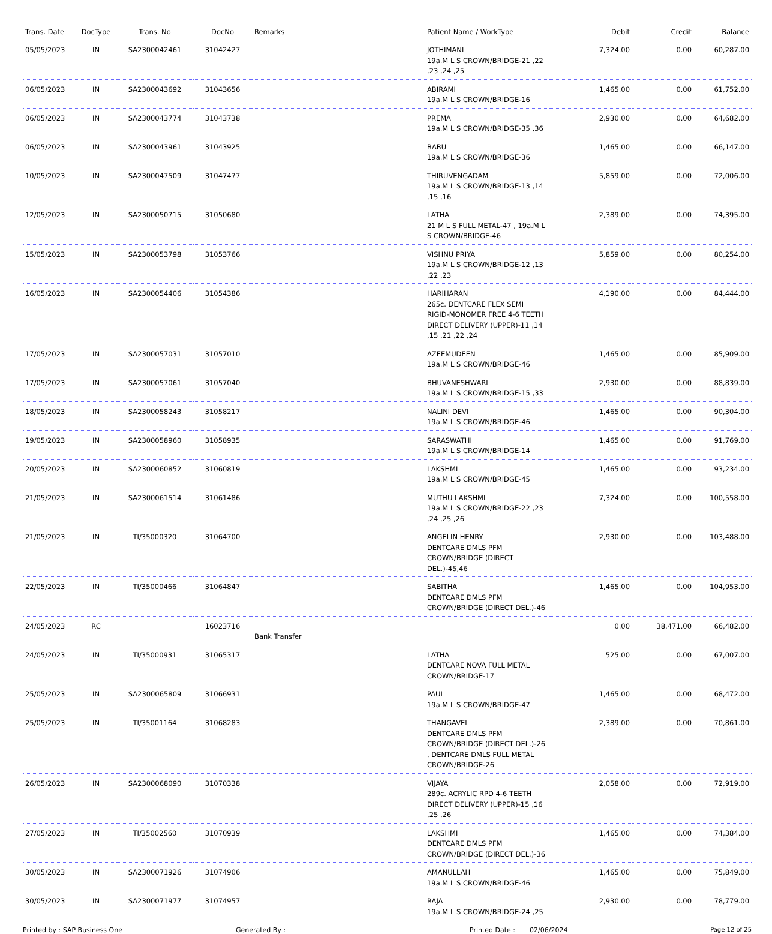| Trans. Date | DocType | Trans. No | DocNo | Remarks | Patient Name / WorkType | Debit | Credit | Balance |
| --- | --- | --- | --- | --- | --- | --- | --- | --- |
| 05/05/2023 | IN | SA2300042461 | 31042427 | | JOTHIMANI 19a.M L S CROWN/BRIDGE-21 ,22 ,23 ,24 ,25 | 7,324.00 | 0.00 | 60,287.00 |
| 06/05/2023 | IN | SA2300043692 | 31043656 | | ABIRAMI 19a.M L S CROWN/BRIDGE-16 | 1,465.00 | 0.00 | 61,752.00 |
| 06/05/2023 | IN | SA2300043774 | 31043738 | | PREMA 19a.M L S CROWN/BRIDGE-35 ,36 | 2,930.00 | 0.00 | 64,682.00 |
| 06/05/2023 | IN | SA2300043961 | 31043925 | | BABU 19a.M L S CROWN/BRIDGE-36 | 1,465.00 | 0.00 | 66,147.00 |
| 10/05/2023 | IN | SA2300047509 | 31047477 | | THIRUVENGADAM 19a.M L S CROWN/BRIDGE-13 ,14 ,15 ,16 | 5,859.00 | 0.00 | 72,006.00 |
| 12/05/2023 | IN | SA2300050715 | 31050680 | | LATHA 21 M L S FULL METAL-47 , 19a.M L S CROWN/BRIDGE-46 | 2,389.00 | 0.00 | 74,395.00 |
| 15/05/2023 | IN | SA2300053798 | 31053766 | | VISHNU PRIYA 19a.M L S CROWN/BRIDGE-12 ,13 ,22 ,23 | 5,859.00 | 0.00 | 80,254.00 |
| 16/05/2023 | IN | SA2300054406 | 31054386 | | HARIHARAN 265c. DENTCARE FLEX SEMI RIGID-MONOMER FREE 4-6 TEETH DIRECT DELIVERY (UPPER)-11 ,14 ,15 ,21 ,22 ,24 | 4,190.00 | 0.00 | 84,444.00 |
| 17/05/2023 | IN | SA2300057031 | 31057010 | | AZEEMUDEEN 19a.M L S CROWN/BRIDGE-46 | 1,465.00 | 0.00 | 85,909.00 |
| 17/05/2023 | IN | SA2300057061 | 31057040 | | BHUVANESHWARI 19a.M L S CROWN/BRIDGE-15 ,33 | 2,930.00 | 0.00 | 88,839.00 |
| 18/05/2023 | IN | SA2300058243 | 31058217 | | NALINI DEVI 19a.M L S CROWN/BRIDGE-46 | 1,465.00 | 0.00 | 90,304.00 |
| 19/05/2023 | IN | SA2300058960 | 31058935 | | SARASWATHI 19a.M L S CROWN/BRIDGE-14 | 1,465.00 | 0.00 | 91,769.00 |
| 20/05/2023 | IN | SA2300060852 | 31060819 | | LAKSHMI 19a.M L S CROWN/BRIDGE-45 | 1,465.00 | 0.00 | 93,234.00 |
| 21/05/2023 | IN | SA2300061514 | 31061486 | | MUTHU LAKSHMI 19a.M L S CROWN/BRIDGE-22 ,23 ,24 ,25 ,26 | 7,324.00 | 0.00 | 100,558.00 |
| 21/05/2023 | IN | TI/35000320 | 31064700 | | ANGELIN HENRY DENTCARE DMLS PFM CROWN/BRIDGE (DIRECT DEL.)-45,46 | 2,930.00 | 0.00 | 103,488.00 |
| 22/05/2023 | IN | TI/35000466 | 31064847 | | SABITHA DENTCARE DMLS PFM CROWN/BRIDGE (DIRECT DEL.)-46 | 1,465.00 | 0.00 | 104,953.00 |
| 24/05/2023 | RC | | 16023716 | Bank Transfer | | 0.00 | 38,471.00 | 66,482.00 |
| 24/05/2023 | IN | TI/35000931 | 31065317 | | LATHA DENTCARE NOVA FULL METAL CROWN/BRIDGE-17 | 525.00 | 0.00 | 67,007.00 |
| 25/05/2023 | IN | SA2300065809 | 31066931 | | PAUL 19a.M L S CROWN/BRIDGE-47 | 1,465.00 | 0.00 | 68,472.00 |
| 25/05/2023 | IN | TI/35001164 | 31068283 | | THANGAVEL DENTCARE DMLS PFM CROWN/BRIDGE (DIRECT DEL.)-26 , DENTCARE DMLS FULL METAL CROWN/BRIDGE-26 | 2,389.00 | 0.00 | 70,861.00 |
| 26/05/2023 | IN | SA2300068090 | 31070338 | | VIJAYA 289c. ACRYLIC RPD 4-6 TEETH DIRECT DELIVERY (UPPER)-15 ,16 ,25 ,26 | 2,058.00 | 0.00 | 72,919.00 |
| 27/05/2023 | IN | TI/35002560 | 31070939 | | LAKSHMI DENTCARE DMLS PFM CROWN/BRIDGE (DIRECT DEL.)-36 | 1,465.00 | 0.00 | 74,384.00 |
| 30/05/2023 | IN | SA2300071926 | 31074906 | | AMANULLAH 19a.M L S CROWN/BRIDGE-46 | 1,465.00 | 0.00 | 75,849.00 |
| 30/05/2023 | IN | SA2300071977 | 31074957 | | RAJA 19a.M L S CROWN/BRIDGE-24 ,25 | 2,930.00 | 0.00 | 78,779.00 |
Printed by : SAP Business One Generated By : Printed Date : 02/06/2024 Page 12 of 25